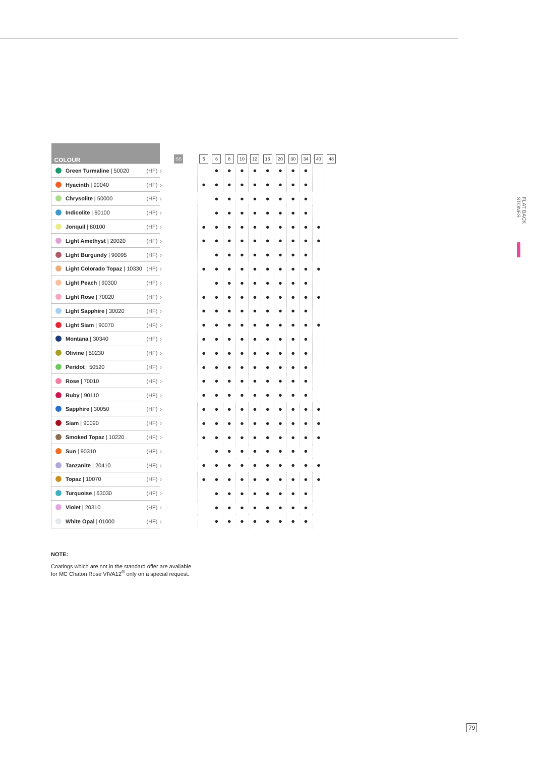| COLOUR | SS | 5 | 6 | 8 | 10 | 12 | 16 | 20 | 30 | 34 | 40 | 48 |
| --- | --- | --- | --- | --- | --- | --- | --- | --- | --- | --- | --- | --- |
| Green Turmaline / 50020 (HF) | › | | ● | ● | ● | ● | ● | ● | ● | ● | | |
| Hyacinth / 90040 (HF) | › | ● | ● | ● | ● | ● | ● | ● | ● | ● | | |
| Chrysolite / 50000 (HF) | › | | ● | ● | ● | ● | ● | ● | ● | ● | | |
| Indicolite / 60100 (HF) | › | | ● | ● | ● | ● | ● | ● | ● | ● | | |
| Jonquil / 80100 (HF) | › | ● | ● | ● | ● | ● | ● | ● | ● | ● | ● | |
| Light Amethyst / 20020 (HF) | › | ● | ● | ● | ● | ● | ● | ● | ● | ● | ● | |
| Light Burgundy / 90095 (HF) | › | | ● | ● | ● | ● | ● | ● | ● | ● | | |
| Light Colorado Topaz / 10330 (HF) | › | ● | ● | ● | ● | ● | ● | ● | ● | ● | ● | |
| Light Peach / 90300 (HF) | › | | ● | ● | ● | ● | ● | ● | ● | ● | | |
| Light Rose / 70020 (HF) | › | ● | ● | ● | ● | ● | ● | ● | ● | ● | ● | |
| Light Sapphire / 30020 (HF) | › | ● | ● | ● | ● | ● | ● | ● | ● | ● | | |
| Light Siam / 90070 (HF) | › | ● | ● | ● | ● | ● | ● | ● | ● | ● | ● | |
| Montana / 30340 (HF) | › | ● | ● | ● | ● | ● | ● | ● | ● | ● | | |
| Olivine / 50230 (HF) | › | ● | ● | ● | ● | ● | ● | ● | ● | ● | | |
| Peridot / 50520 (HF) | › | ● | ● | ● | ● | ● | ● | ● | ● | ● | | |
| Rose / 70010 (HF) | › | ● | ● | ● | ● | ● | ● | ● | ● | ● | | |
| Ruby / 90110 (HF) | › | ● | ● | ● | ● | ● | ● | ● | ● | ● | | |
| Sapphire / 30050 (HF) | › | ● | ● | ● | ● | ● | ● | ● | ● | ● | ● | |
| Siam / 90090 (HF) | › | ● | ● | ● | ● | ● | ● | ● | ● | ● | ● | |
| Smoked Topaz / 10220 (HF) | › | ● | ● | ● | ● | ● | ● | ● | ● | ● | ● | |
| Sun / 90310 (HF) | › | | ● | ● | ● | ● | ● | ● | ● | ● | | |
| Tanzanite / 20410 (HF) | › | ● | ● | ● | ● | ● | ● | ● | ● | ● | ● | |
| Topaz / 10070 (HF) | › | ● | ● | ● | ● | ● | ● | ● | ● | ● | ● | |
| Turquoise / 63030 (HF) | › | | ● | ● | ● | ● | ● | ● | ● | ● | | |
| Violet / 20310 (HF) | › | | ● | ● | ● | ● | ● | ● | ● | ● | | |
| White Opal / 01000 (HF) | › | | ● | ● | ● | ● | ● | ● | ● | ● | | |
NOTE:
Coatings which are not in the standard offer are available
for MC Chaton Rose VIVA12<sup>®</sup> only on a special request.
FLAT BACK STONES
79